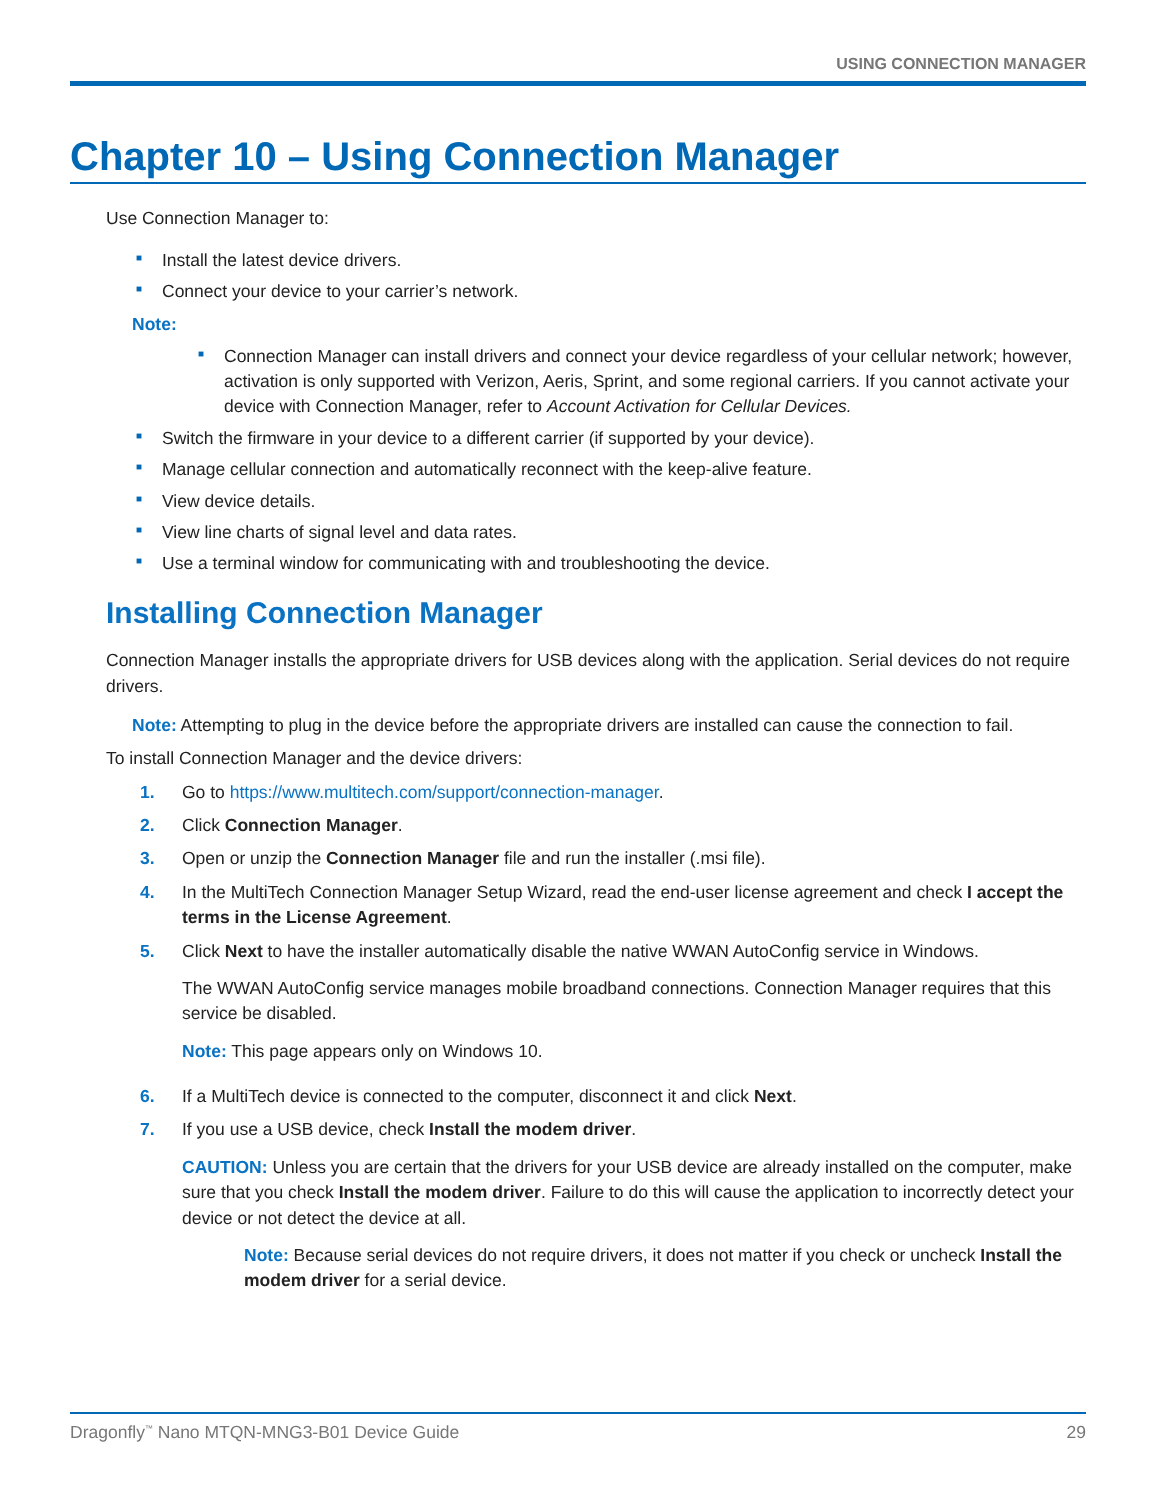USING CONNECTION MANAGER
Chapter 10 – Using Connection Manager
Use Connection Manager to:
■ Install the latest device drivers.
■ Connect your device to your carrier’s network.
Note:
■ Connection Manager can install drivers and connect your device regardless of your cellular network; however, activation is only supported with Verizon, Aeris, Sprint, and some regional carriers. If you cannot activate your device with Connection Manager, refer to Account Activation for Cellular Devices.
■ Switch the firmware in your device to a different carrier (if supported by your device).
■ Manage cellular connection and automatically reconnect with the keep-alive feature.
■ View device details.
■ View line charts of signal level and data rates.
■ Use a terminal window for communicating with and troubleshooting the device.
Installing Connection Manager
Connection Manager installs the appropriate drivers for USB devices along with the application. Serial devices do not require drivers.
Note: Attempting to plug in the device before the appropriate drivers are installed can cause the connection to fail.
To install Connection Manager and the device drivers:
1. Go to https://www.multitech.com/support/connection-manager.
2. Click Connection Manager.
3. Open or unzip the Connection Manager file and run the installer (.msi file).
4. In the MultiTech Connection Manager Setup Wizard, read the end-user license agreement and check I accept the terms in the License Agreement.
5. Click Next to have the installer automatically disable the native WWAN AutoConfig service in Windows.
The WWAN AutoConfig service manages mobile broadband connections. Connection Manager requires that this service be disabled.
Note: This page appears only on Windows 10.
6. If a MultiTech device is connected to the computer, disconnect it and click Next.
7. If you use a USB device, check Install the modem driver.
CAUTION: Unless you are certain that the drivers for your USB device are already installed on the computer, make sure that you check Install the modem driver. Failure to do this will cause the application to incorrectly detect your device or not detect the device at all.
Note: Because serial devices do not require drivers, it does not matter if you check or uncheck Install the modem driver for a serial device.
Dragonfly<sup>™</sup> Nano MTQN-MNG3-B01 Device Guide 29